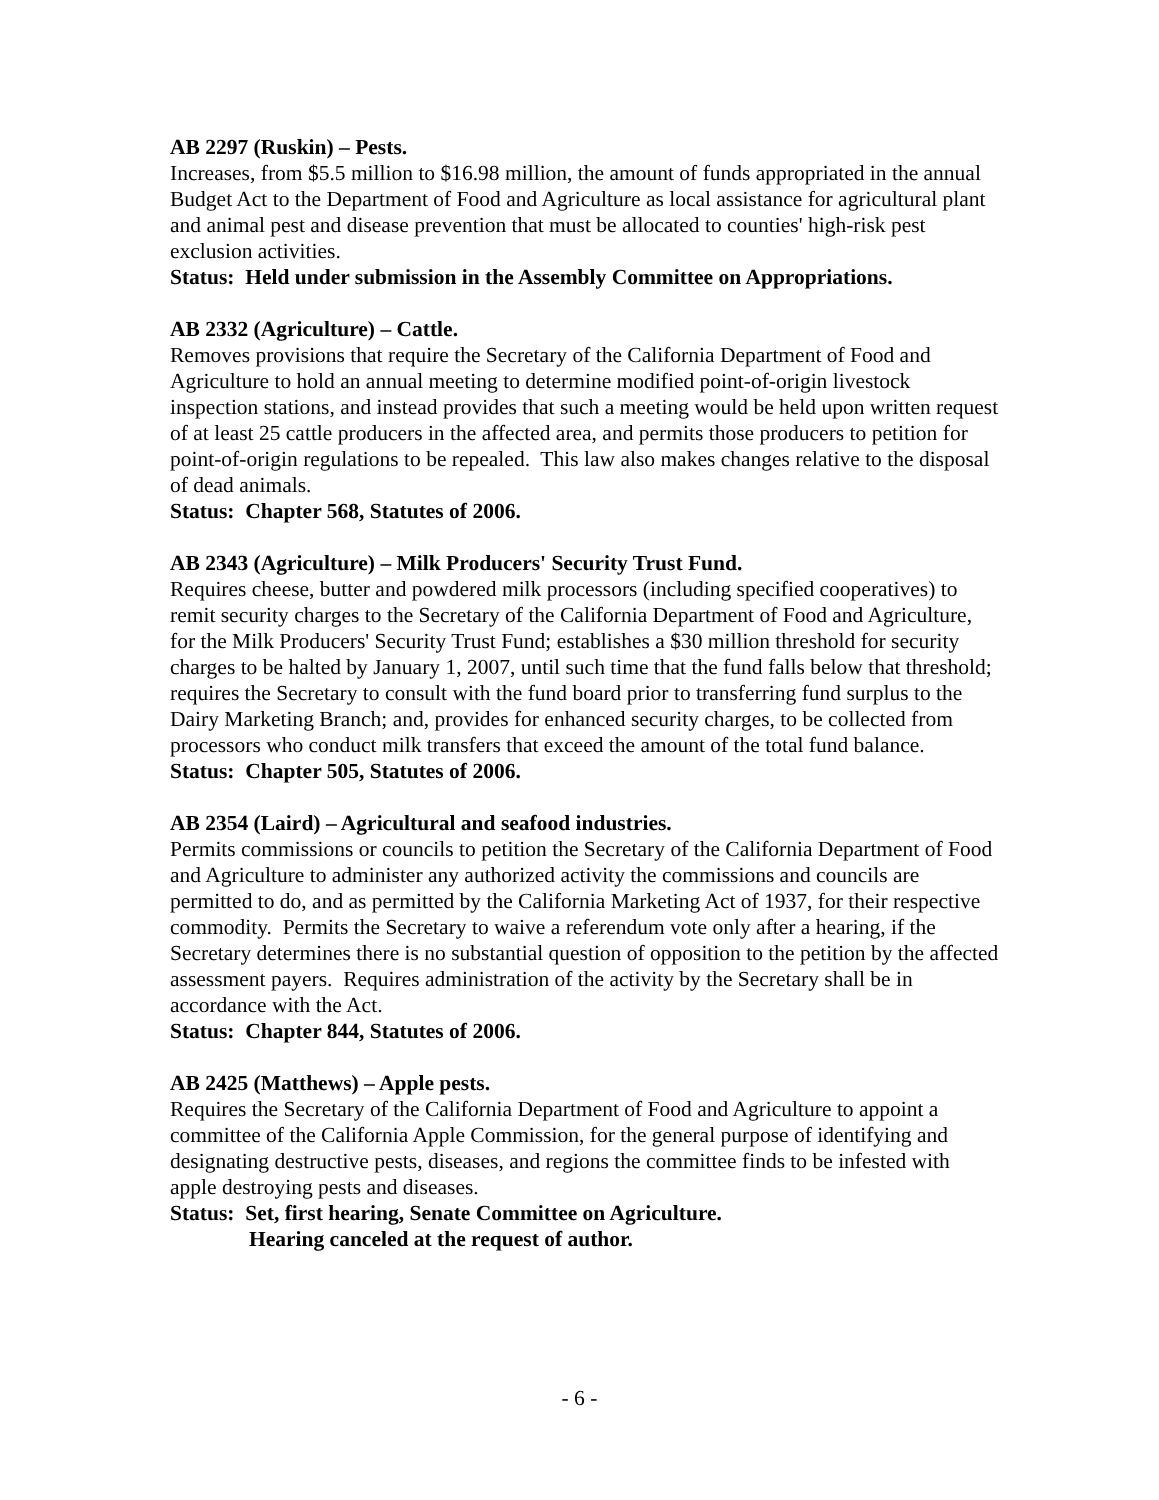AB 2297 (Ruskin) – Pests.
Increases, from $5.5 million to $16.98 million, the amount of funds appropriated in the annual Budget Act to the Department of Food and Agriculture as local assistance for agricultural plant and animal pest and disease prevention that must be allocated to counties' high-risk pest exclusion activities.
Status: Held under submission in the Assembly Committee on Appropriations.
AB 2332 (Agriculture) – Cattle.
Removes provisions that require the Secretary of the California Department of Food and Agriculture to hold an annual meeting to determine modified point-of-origin livestock inspection stations, and instead provides that such a meeting would be held upon written request of at least 25 cattle producers in the affected area, and permits those producers to petition for point-of-origin regulations to be repealed. This law also makes changes relative to the disposal of dead animals.
Status: Chapter 568, Statutes of 2006.
AB 2343 (Agriculture) – Milk Producers' Security Trust Fund.
Requires cheese, butter and powdered milk processors (including specified cooperatives) to remit security charges to the Secretary of the California Department of Food and Agriculture, for the Milk Producers' Security Trust Fund; establishes a $30 million threshold for security charges to be halted by January 1, 2007, until such time that the fund falls below that threshold; requires the Secretary to consult with the fund board prior to transferring fund surplus to the Dairy Marketing Branch; and, provides for enhanced security charges, to be collected from processors who conduct milk transfers that exceed the amount of the total fund balance.
Status: Chapter 505, Statutes of 2006.
AB 2354 (Laird) – Agricultural and seafood industries.
Permits commissions or councils to petition the Secretary of the California Department of Food and Agriculture to administer any authorized activity the commissions and councils are permitted to do, and as permitted by the California Marketing Act of 1937, for their respective commodity. Permits the Secretary to waive a referendum vote only after a hearing, if the Secretary determines there is no substantial question of opposition to the petition by the affected assessment payers. Requires administration of the activity by the Secretary shall be in accordance with the Act.
Status: Chapter 844, Statutes of 2006.
AB 2425 (Matthews) – Apple pests.
Requires the Secretary of the California Department of Food and Agriculture to appoint a committee of the California Apple Commission, for the general purpose of identifying and designating destructive pests, diseases, and regions the committee finds to be infested with apple destroying pests and diseases.
Status: Set, first hearing, Senate Committee on Agriculture.
Hearing canceled at the request of author.
- 6 -